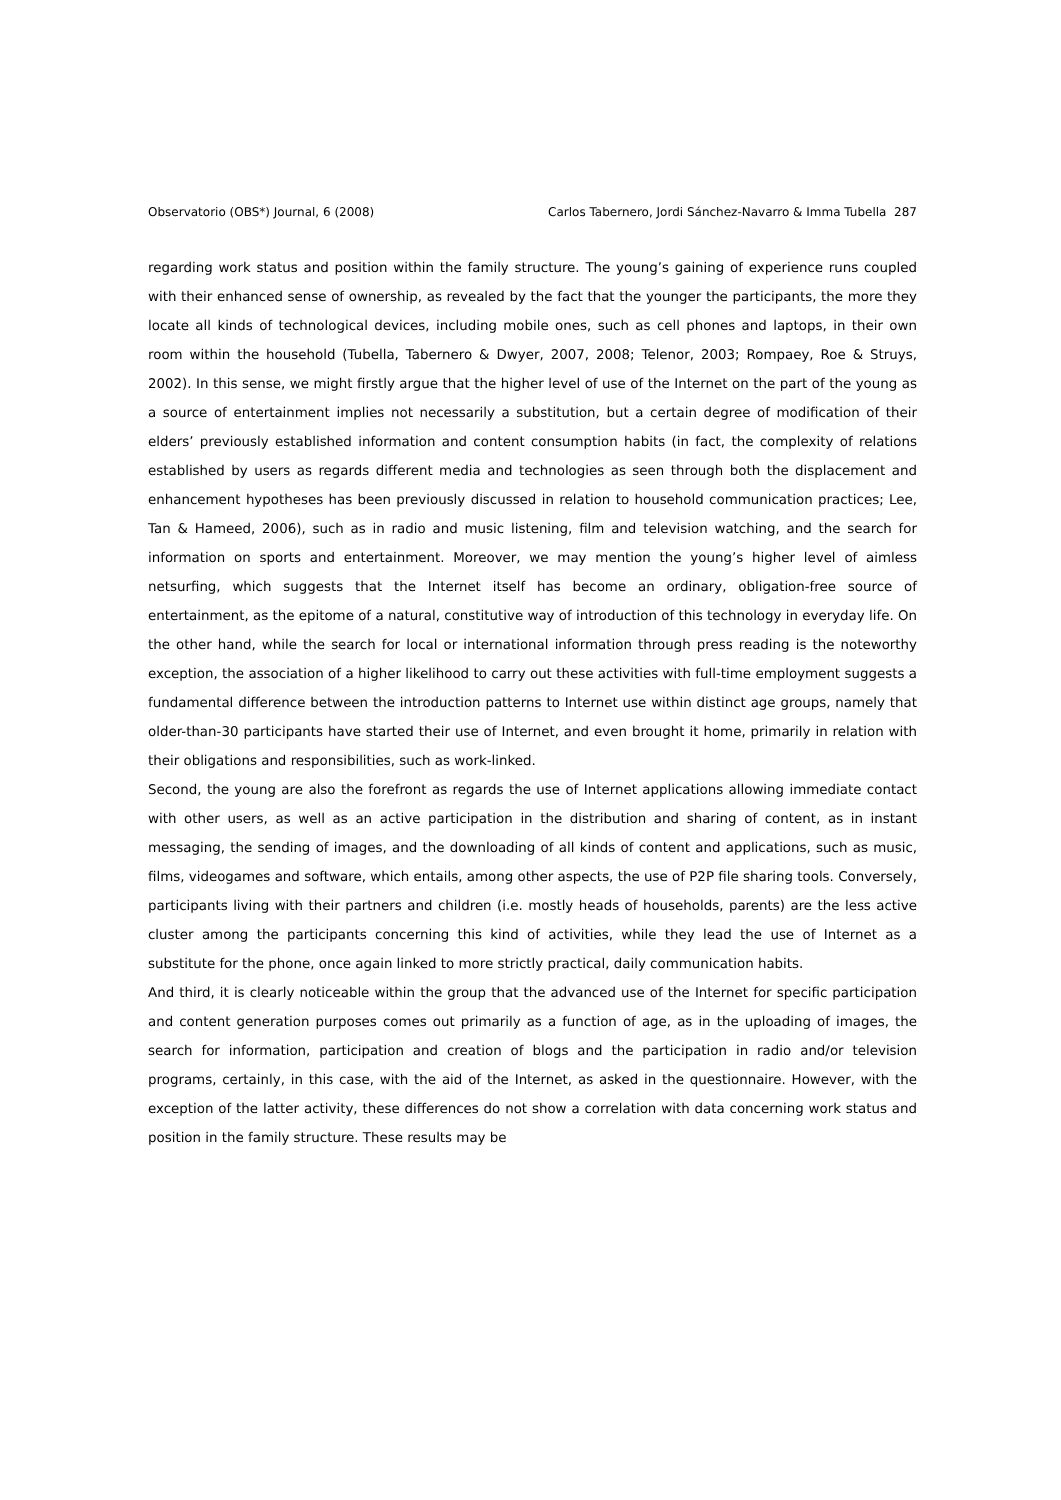Observatorio (OBS*) Journal, 6 (2008) Carlos Tabernero, Jordi Sánchez-Navarro & Imma Tubella 287
regarding work status and position within the family structure. The young’s gaining of experience runs coupled with their enhanced sense of ownership, as revealed by the fact that the younger the participants, the more they locate all kinds of technological devices, including mobile ones, such as cell phones and laptops, in their own room within the household (Tubella, Tabernero & Dwyer, 2007, 2008; Telenor, 2003; Rompaey, Roe & Struys, 2002). In this sense, we might firstly argue that the higher level of use of the Internet on the part of the young as a source of entertainment implies not necessarily a substitution, but a certain degree of modification of their elders’ previously established information and content consumption habits (in fact, the complexity of relations established by users as regards different media and technologies as seen through both the displacement and enhancement hypotheses has been previously discussed in relation to household communication practices; Lee, Tan & Hameed, 2006), such as in radio and music listening, film and television watching, and the search for information on sports and entertainment. Moreover, we may mention the young’s higher level of aimless netsurfing, which suggests that the Internet itself has become an ordinary, obligation-free source of entertainment, as the epitome of a natural, constitutive way of introduction of this technology in everyday life. On the other hand, while the search for local or international information through press reading is the noteworthy exception, the association of a higher likelihood to carry out these activities with full-time employment suggests a fundamental difference between the introduction patterns to Internet use within distinct age groups, namely that older-than-30 participants have started their use of Internet, and even brought it home, primarily in relation with their obligations and responsibilities, such as work-linked.
Second, the young are also the forefront as regards the use of Internet applications allowing immediate contact with other users, as well as an active participation in the distribution and sharing of content, as in instant messaging, the sending of images, and the downloading of all kinds of content and applications, such as music, films, videogames and software, which entails, among other aspects, the use of P2P file sharing tools. Conversely, participants living with their partners and children (i.e. mostly heads of households, parents) are the less active cluster among the participants concerning this kind of activities, while they lead the use of Internet as a substitute for the phone, once again linked to more strictly practical, daily communication habits.
And third, it is clearly noticeable within the group that the advanced use of the Internet for specific participation and content generation purposes comes out primarily as a function of age, as in the uploading of images, the search for information, participation and creation of blogs and the participation in radio and/or television programs, certainly, in this case, with the aid of the Internet, as asked in the questionnaire. However, with the exception of the latter activity, these differences do not show a correlation with data concerning work status and position in the family structure. These results may be